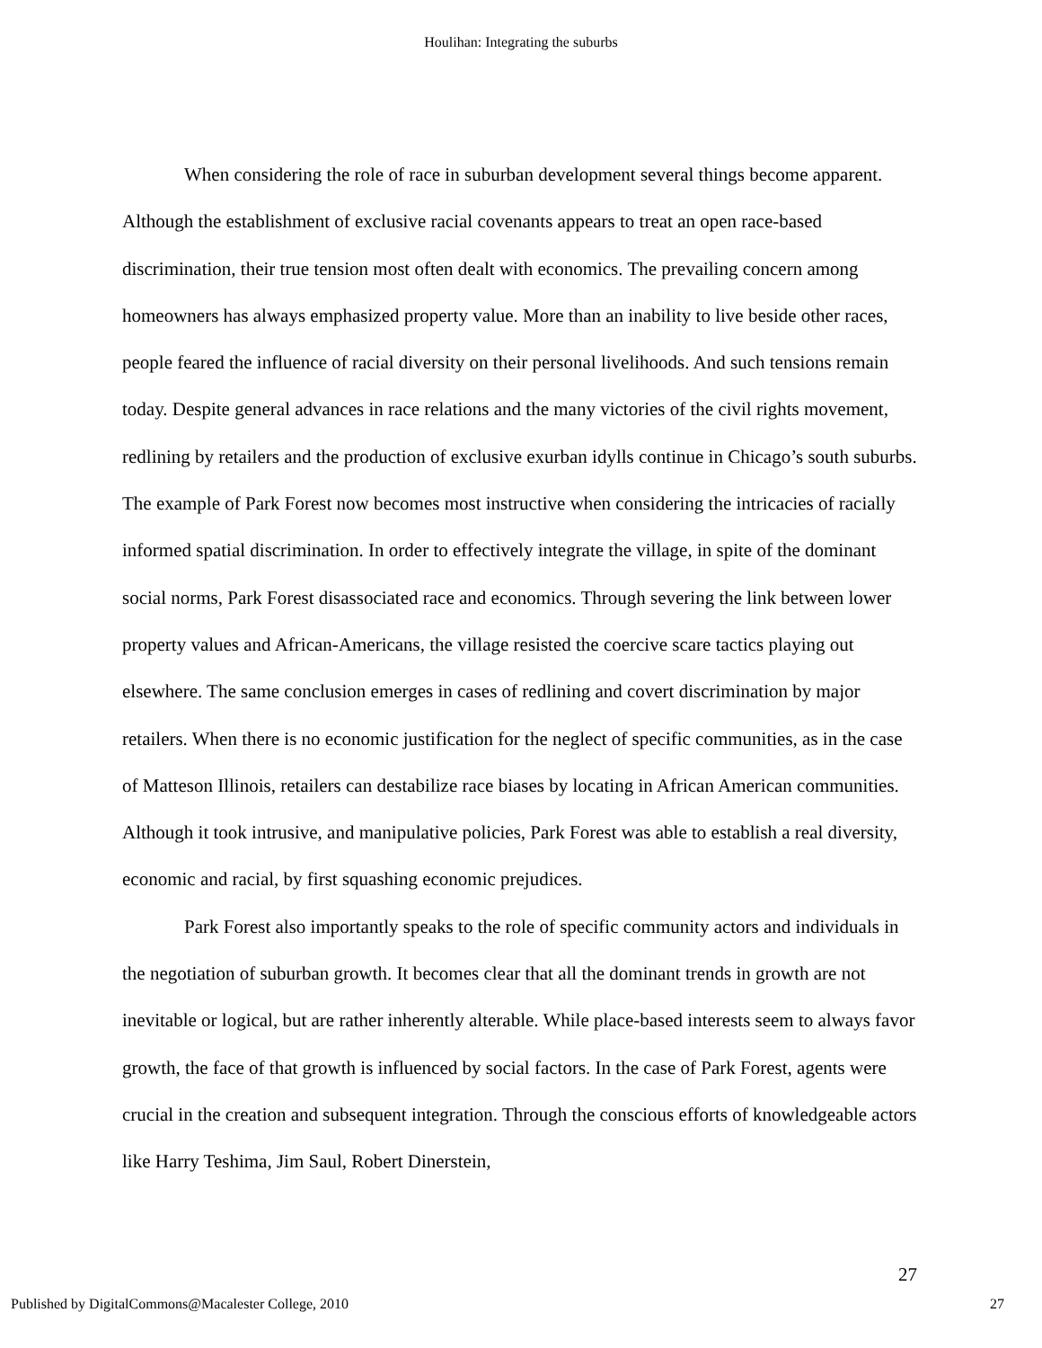Houlihan: Integrating the suburbs
When considering the role of race in suburban development several things become apparent. Although the establishment of exclusive racial covenants appears to treat an open race-based discrimination, their true tension most often dealt with economics. The prevailing concern among homeowners has always emphasized property value. More than an inability to live beside other races, people feared the influence of racial diversity on their personal livelihoods. And such tensions remain today. Despite general advances in race relations and the many victories of the civil rights movement, redlining by retailers and the production of exclusive exurban idylls continue in Chicago’s south suburbs. The example of Park Forest now becomes most instructive when considering the intricacies of racially informed spatial discrimination. In order to effectively integrate the village, in spite of the dominant social norms, Park Forest disassociated race and economics. Through severing the link between lower property values and African-Americans, the village resisted the coercive scare tactics playing out elsewhere. The same conclusion emerges in cases of redlining and covert discrimination by major retailers. When there is no economic justification for the neglect of specific communities, as in the case of Matteson Illinois, retailers can destabilize race biases by locating in African American communities. Although it took intrusive, and manipulative policies, Park Forest was able to establish a real diversity, economic and racial, by first squashing economic prejudices.
Park Forest also importantly speaks to the role of specific community actors and individuals in the negotiation of suburban growth. It becomes clear that all the dominant trends in growth are not inevitable or logical, but are rather inherently alterable. While place-based interests seem to always favor growth, the face of that growth is influenced by social factors. In the case of Park Forest, agents were crucial in the creation and subsequent integration. Through the conscious efforts of knowledgeable actors like Harry Teshima, Jim Saul, Robert Dinerstein,
27
Published by DigitalCommons@Macalester College, 2010 27